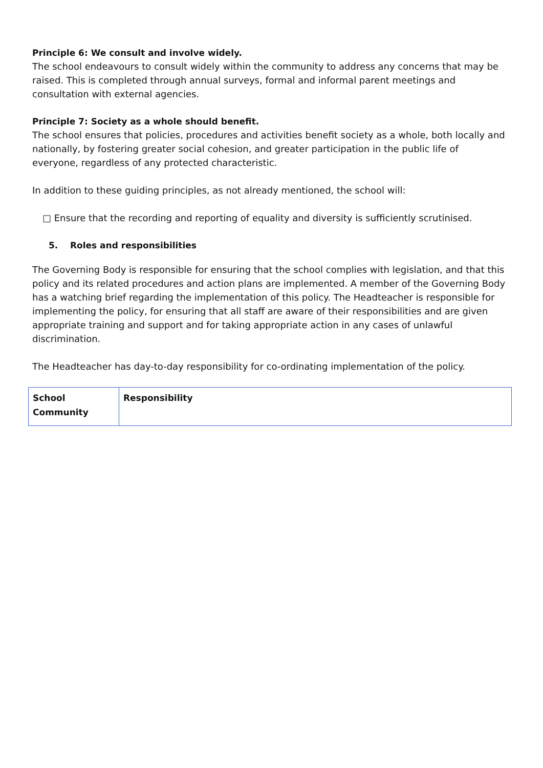Principle 6: We consult and involve widely.
The school endeavours to consult widely within the community to address any concerns that may be raised. This is completed through annual surveys, formal and informal parent meetings and consultation with external agencies.
Principle 7: Society as a whole should benefit.
The school ensures that policies, procedures and activities benefit society as a whole, both locally and nationally, by fostering greater social cohesion, and greater participation in the public life of everyone, regardless of any protected characteristic.
In addition to these guiding principles, as not already mentioned, the school will:
□ Ensure that the recording and reporting of equality and diversity is sufficiently scrutinised.
5. Roles and responsibilities
The Governing Body is responsible for ensuring that the school complies with legislation, and that this policy and its related procedures and action plans are implemented. A member of the Governing Body has a watching brief regarding the implementation of this policy. The Headteacher is responsible for implementing the policy, for ensuring that all staff are aware of their responsibilities and are given appropriate training and support and for taking appropriate action in any cases of unlawful discrimination.
The Headteacher has day-to-day responsibility for co-ordinating implementation of the policy.
| School Community | Responsibility |